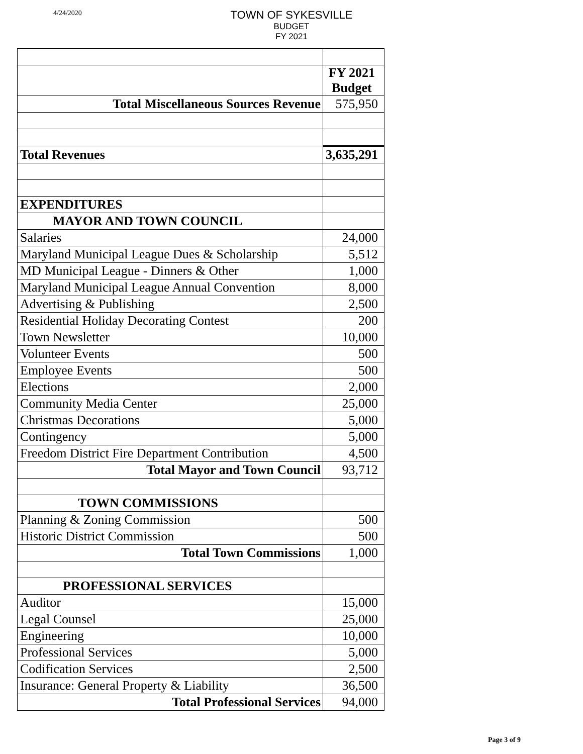4/24/2020
TOWN OF SYKESVILLE
BUDGET
FY 2021
| | FY 2021 Budget |
| Total Miscellaneous Sources Revenue | 575,950 |
| Total Revenues | 3,635,291 |
| EXPENDITURES | |
| MAYOR AND TOWN COUNCIL | |
| Salaries | 24,000 |
| Maryland Municipal League Dues & Scholarship | 5,512 |
| MD Municipal League - Dinners & Other | 1,000 |
| Maryland Municipal League Annual Convention | 8,000 |
| Advertising & Publishing | 2,500 |
| Residential Holiday Decorating Contest | 200 |
| Town Newsletter | 10,000 |
| Volunteer Events | 500 |
| Employee Events | 500 |
| Elections | 2,000 |
| Community Media Center | 25,000 |
| Christmas Decorations | 5,000 |
| Contingency | 5,000 |
| Freedom District Fire Department Contribution | 4,500 |
| Total Mayor and Town Council | 93,712 |
| TOWN COMMISSIONS | |
| Planning & Zoning Commission | 500 |
| Historic District Commission | 500 |
| Total Town Commissions | 1,000 |
| PROFESSIONAL SERVICES | |
| Auditor | 15,000 |
| Legal Counsel | 25,000 |
| Engineering | 10,000 |
| Professional Services | 5,000 |
| Codification Services | 2,500 |
| Insurance: General Property & Liability | 36,500 |
| Total Professional Services | 94,000 |
Page 3 of 9